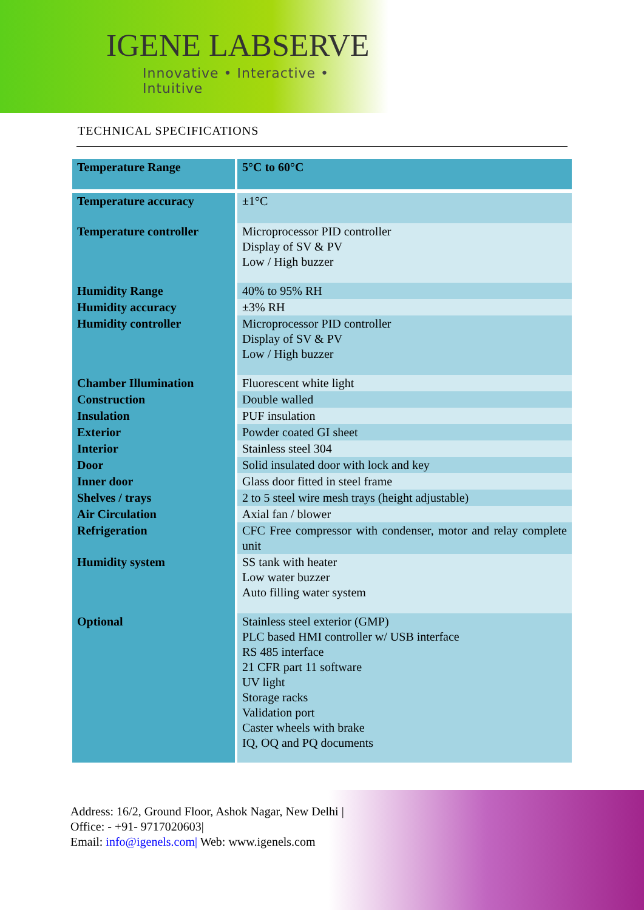IGENE LABSERVE
Innovative • Interactive • Intuitive
TECHNICAL SPECIFICATIONS
| Temperature Range | 5°C to 60°C |
| Temperature accuracy | ±1°C |
| Temperature controller | Microprocessor PID controller Display of SV & PV Low / High buzzer |
| Humidity Range | 40% to 95% RH |
| Humidity accuracy | ±3% RH |
| Humidity controller | Microprocessor PID controller Display of SV & PV Low / High buzzer |
| Chamber Illumination | Fluorescent white light |
| Construction | Double walled |
| Insulation | PUF insulation |
| Exterior | Powder coated GI sheet |
| Interior | Stainless steel 304 |
| Door | Solid insulated door with lock and key |
| Inner door | Glass door fitted in steel frame |
| Shelves / trays | 2 to 5 steel wire mesh trays (height adjustable) |
| Air Circulation | Axial fan / blower |
| Refrigeration | CFC Free compressor with condenser, motor and relay complete unit |
| Humidity system | SS tank with heater Low water buzzer Auto filling water system |
| Optional | Stainless steel exterior (GMP) PLC based HMI controller w/ USB interface RS 485 interface 21 CFR part 11 software UV light Storage racks Validation port Caster wheels with brake IQ, OQ and PQ documents |
Address: 16/2, Ground Floor, Ashok Nagar, New Delhi |
Office: - +91- 9717020603|
Email: info@igenels.com| Web: www.igenels.com